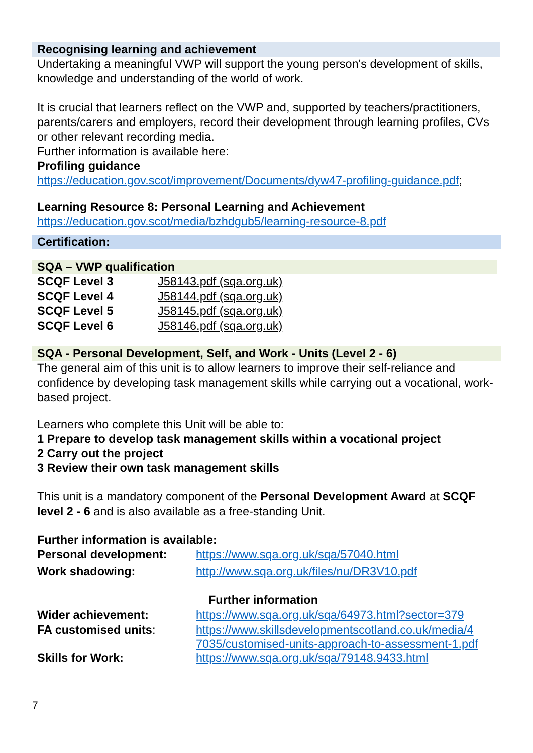Recognising learning and achievement
Undertaking a meaningful VWP will support the young person's development of skills, knowledge and understanding of the world of work.
It is crucial that learners reflect on the VWP and, supported by teachers/practitioners, parents/carers and employers, record their development through learning profiles, CVs or other relevant recording media.
Further information is available here:
Profiling guidance
https://education.gov.scot/improvement/Documents/dyw47-profiling-guidance.pdf;
Learning Resource 8: Personal Learning and Achievement
https://education.gov.scot/media/bzhdgub5/learning-resource-8.pdf
Certification:
SQA – VWP qualification
| SCQF Level 3 | J58143.pdf (sqa.org.uk) |
| SCQF Level 4 | J58144.pdf (sqa.org.uk) |
| SCQF Level 5 | J58145.pdf (sqa.org.uk) |
| SCQF Level 6 | J58146.pdf (sqa.org.uk) |
SQA - Personal Development, Self, and Work - Units (Level 2 - 6)
The general aim of this unit is to allow learners to improve their self-reliance and confidence by developing task management skills while carrying out a vocational, work-based project.
Learners who complete this Unit will be able to:
1 Prepare to develop task management skills within a vocational project
2 Carry out the project
3 Review their own task management skills
This unit is a mandatory component of the Personal Development Award at SCQF level 2 - 6 and is also available as a free-standing Unit.
Further information is available:
| Personal development: | https://www.sqa.org.uk/sqa/57040.html |
| Work shadowing: | http://www.sqa.org.uk/files/nu/DR3V10.pdf |
| | Further information |
| Wider achievement: | https://www.sqa.org.uk/sqa/64973.html?sector=379 |
| FA customised units : | https://www.skillsdevelopmentscotland.co.uk/media/4 7035/customised-units-approach-to-assessment-1.pdf |
| Skills for Work: | https://www.sqa.org.uk/sqa/79148.9433.html |
7